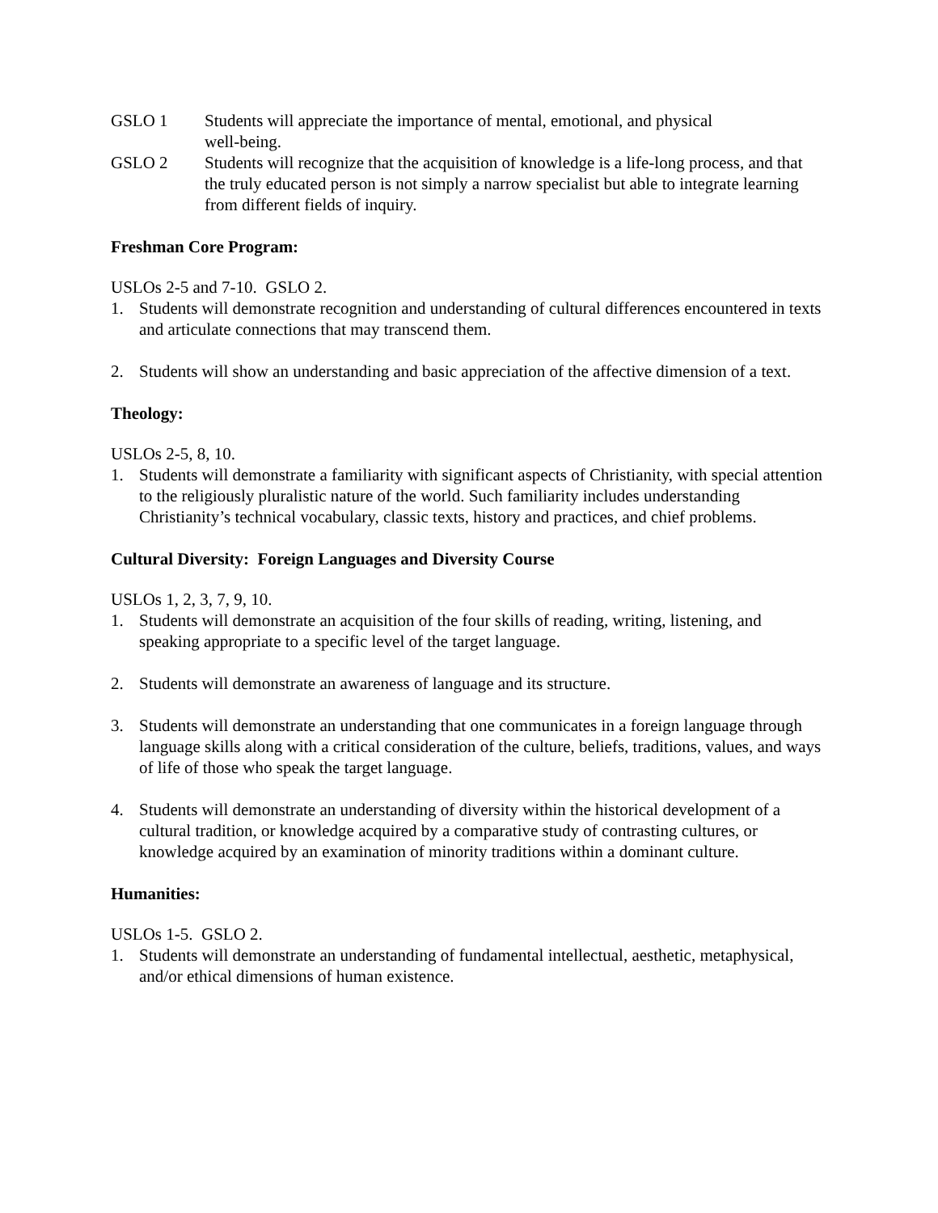GSLO 1 Students will appreciate the importance of mental, emotional, and physical
well-being.
GSLO 2 Students will recognize that the acquisition of knowledge is a life-long process, and that the truly educated person is not simply a narrow specialist but able to integrate learning from different fields of inquiry.
Freshman Core Program:
USLOs 2-5 and 7-10. GSLO 2.
1. Students will demonstrate recognition and understanding of cultural differences encountered in texts and articulate connections that may transcend them.
2. Students will show an understanding and basic appreciation of the affective dimension of a text.
Theology:
USLOs 2-5, 8, 10.
1. Students will demonstrate a familiarity with significant aspects of Christianity, with special attention to the religiously pluralistic nature of the world. Such familiarity includes understanding Christianity’s technical vocabulary, classic texts, history and practices, and chief problems.
Cultural Diversity: Foreign Languages and Diversity Course
USLOs 1, 2, 3, 7, 9, 10.
1. Students will demonstrate an acquisition of the four skills of reading, writing, listening, and speaking appropriate to a specific level of the target language.
2. Students will demonstrate an awareness of language and its structure.
3. Students will demonstrate an understanding that one communicates in a foreign language through language skills along with a critical consideration of the culture, beliefs, traditions, values, and ways of life of those who speak the target language.
4. Students will demonstrate an understanding of diversity within the historical development of a cultural tradition, or knowledge acquired by a comparative study of contrasting cultures, or knowledge acquired by an examination of minority traditions within a dominant culture.
Humanities:
USLOs 1-5. GSLO 2.
1. Students will demonstrate an understanding of fundamental intellectual, aesthetic, metaphysical, and/or ethical dimensions of human existence.